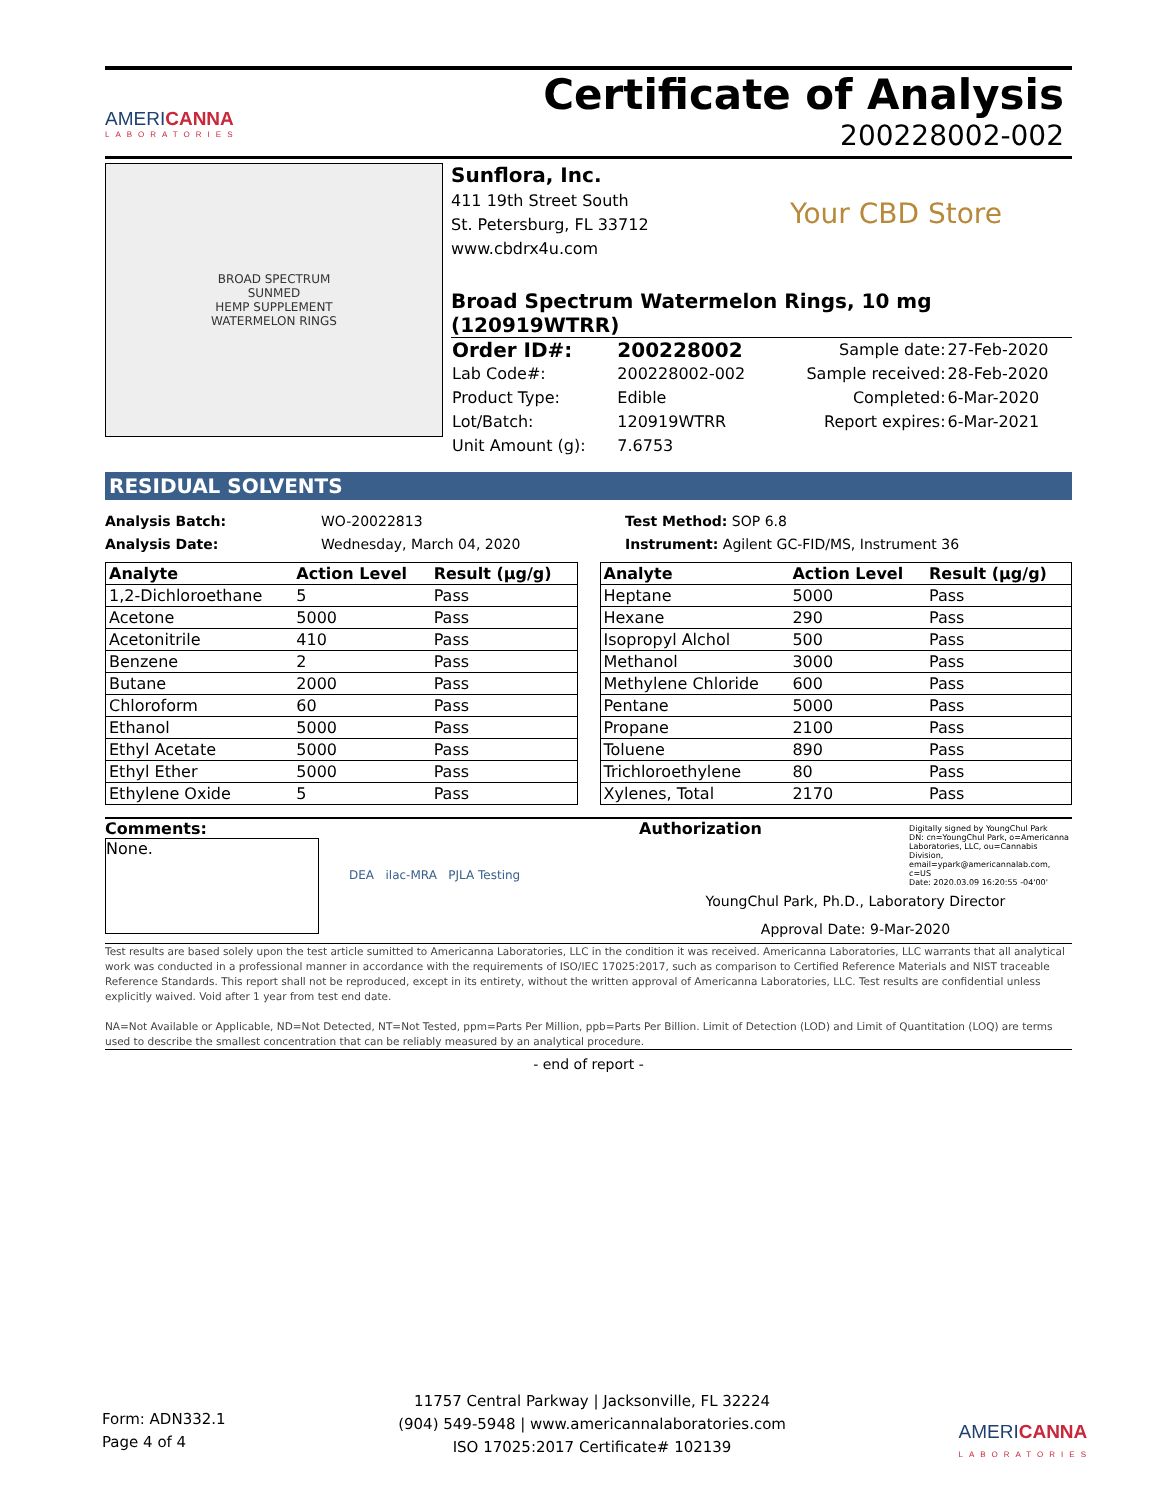AMERICANNA
LABORATORIES
Certificate of Analysis
200228002-002
BROAD SPECTRUM
SUNMED
HEMP SUPPLEMENT
WATERMELON RINGS
Sunflora, Inc.
411 19th Street South
St. Petersburg, FL 33712
www.cbdrx4u.com
Your CBD Store
Broad Spectrum Watermelon Rings, 10 mg (120919WTRR)
| Order ID#: | 200228002 | Sample date: | 27-Feb-2020 |
| Lab Code#: | 200228002-002 | Sample received: | 28-Feb-2020 |
| Product Type: | Edible | Completed: | 6-Mar-2020 |
| Lot/Batch: | 120919WTRR | Report expires: | 6-Mar-2021 |
| Unit Amount (g): | 7.6753 | | |
RESIDUAL SOLVENTS
Analysis Batch: WO-20022813
Analysis Date: Wednesday, March 04, 2020
Test Method: SOP 6.8
Instrument: Agilent GC-FID/MS, Instrument 36
| Analyte | Action Level | Result (µg/g) |
| --- | --- | --- |
| 1,2-Dichloroethane | 5 | Pass |
| Acetone | 5000 | Pass |
| Acetonitrile | 410 | Pass |
| Benzene | 2 | Pass |
| Butane | 2000 | Pass |
| Chloroform | 60 | Pass |
| Ethanol | 5000 | Pass |
| Ethyl Acetate | 5000 | Pass |
| Ethyl Ether | 5000 | Pass |
| Ethylene Oxide | 5 | Pass |
| Analyte | Action Level | Result (µg/g) |
| --- | --- | --- |
| Heptane | 5000 | Pass |
| Hexane | 290 | Pass |
| Isopropyl Alchol | 500 | Pass |
| Methanol | 3000 | Pass |
| Methylene Chloride | 600 | Pass |
| Pentane | 5000 | Pass |
| Propane | 2100 | Pass |
| Toluene | 890 | Pass |
| Trichloroethylene | 80 | Pass |
| Xylenes, Total | 2170 | Pass |
Comments:
None.
DEA ilac-MRA PJLA Testing
Authorization
Digitally signed by YoungChul Park
DN: cn=YoungChul Park, o=Americanna Laboratories, LLC, ou=Cannabis Division, email=ypark@americannalab.com, c=US
Date: 2020.03.09 16:20:55 -04'00'
YoungChul Park, Ph.D., Laboratory Director
Approval Date: 9-Mar-2020
Test results are based solely upon the test article sumitted to Americanna Laboratories, LLC in the condition it was received. Americanna Laboratories, LLC warrants that all analytical work was conducted in a professional manner in accordance with the requirements of ISO/IEC 17025:2017, such as comparison to Certified Reference Materials and NIST traceable Reference Standards. This report shall not be reproduced, except in its entirety, without the written approval of Americanna Laboratories, LLC. Test results are confidential unless explicitly waived. Void after 1 year from test end date.
NA=Not Available or Applicable, ND=Not Detected, NT=Not Tested, ppm=Parts Per Million, ppb=Parts Per Billion. Limit of Detection (LOD) and Limit of Quantitation (LOQ) are terms used to describe the smallest concentration that can be reliably measured by an analytical procedure.
- end of report -
Form: ADN332.1
Page 4 of 4
11757 Central Parkway | Jacksonville, FL 32224
(904) 549-5948 | www.americannalaboratories.com
ISO 17025:2017 Certificate# 102139
AMERICANNA
LABORATORIES